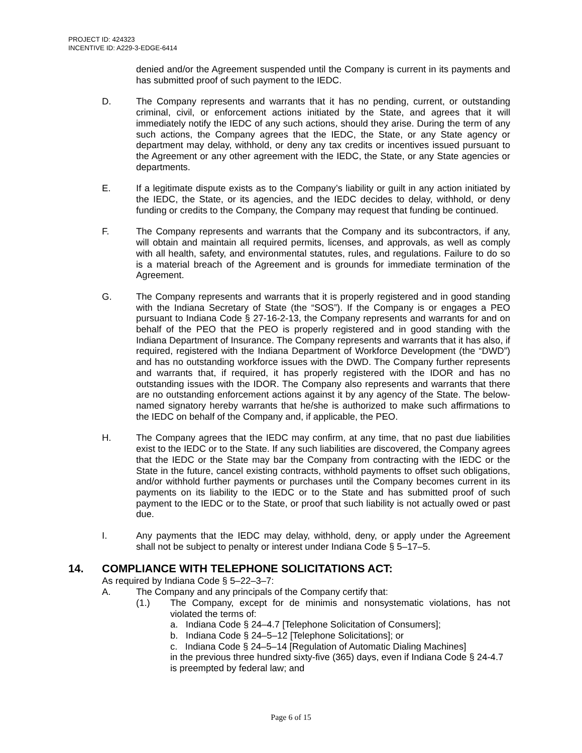PROJECT ID: 424323
INCENTIVE ID: A229-3-EDGE-6414
denied and/or the Agreement suspended until the Company is current in its payments and has submitted proof of such payment to the IEDC.
D. The Company represents and warrants that it has no pending, current, or outstanding criminal, civil, or enforcement actions initiated by the State, and agrees that it will immediately notify the IEDC of any such actions, should they arise. During the term of any such actions, the Company agrees that the IEDC, the State, or any State agency or department may delay, withhold, or deny any tax credits or incentives issued pursuant to the Agreement or any other agreement with the IEDC, the State, or any State agencies or departments.
E. If a legitimate dispute exists as to the Company’s liability or guilt in any action initiated by the IEDC, the State, or its agencies, and the IEDC decides to delay, withhold, or deny funding or credits to the Company, the Company may request that funding be continued.
F. The Company represents and warrants that the Company and its subcontractors, if any, will obtain and maintain all required permits, licenses, and approvals, as well as comply with all health, safety, and environmental statutes, rules, and regulations. Failure to do so is a material breach of the Agreement and is grounds for immediate termination of the Agreement.
G. The Company represents and warrants that it is properly registered and in good standing with the Indiana Secretary of State (the “SOS”). If the Company is or engages a PEO pursuant to Indiana Code § 27-16-2-13, the Company represents and warrants for and on behalf of the PEO that the PEO is properly registered and in good standing with the Indiana Department of Insurance. The Company represents and warrants that it has also, if required, registered with the Indiana Department of Workforce Development (the “DWD”) and has no outstanding workforce issues with the DWD. The Company further represents and warrants that, if required, it has properly registered with the IDOR and has no outstanding issues with the IDOR. The Company also represents and warrants that there are no outstanding enforcement actions against it by any agency of the State. The below-named signatory hereby warrants that he/she is authorized to make such affirmations to the IEDC on behalf of the Company and, if applicable, the PEO.
H. The Company agrees that the IEDC may confirm, at any time, that no past due liabilities exist to the IEDC or to the State. If any such liabilities are discovered, the Company agrees that the IEDC or the State may bar the Company from contracting with the IEDC or the State in the future, cancel existing contracts, withhold payments to offset such obligations, and/or withhold further payments or purchases until the Company becomes current in its payments on its liability to the IEDC or to the State and has submitted proof of such payment to the IEDC or to the State, or proof that such liability is not actually owed or past due.
I. Any payments that the IEDC may delay, withhold, deny, or apply under the Agreement shall not be subject to penalty or interest under Indiana Code § 5–17–5.
14. COMPLIANCE WITH TELEPHONE SOLICITATIONS ACT:
As required by Indiana Code § 5–22–3–7:
A. The Company and any principals of the Company certify that:
(1.) The Company, except for de minimis and nonsystematic violations, has not violated the terms of:
a. Indiana Code § 24–4.7 [Telephone Solicitation of Consumers];
b. Indiana Code § 24–5–12 [Telephone Solicitations]; or
c. Indiana Code § 24–5–14 [Regulation of Automatic Dialing Machines]
in the previous three hundred sixty-five (365) days, even if Indiana Code § 24-4.7 is preempted by federal law; and
Page 6 of 15